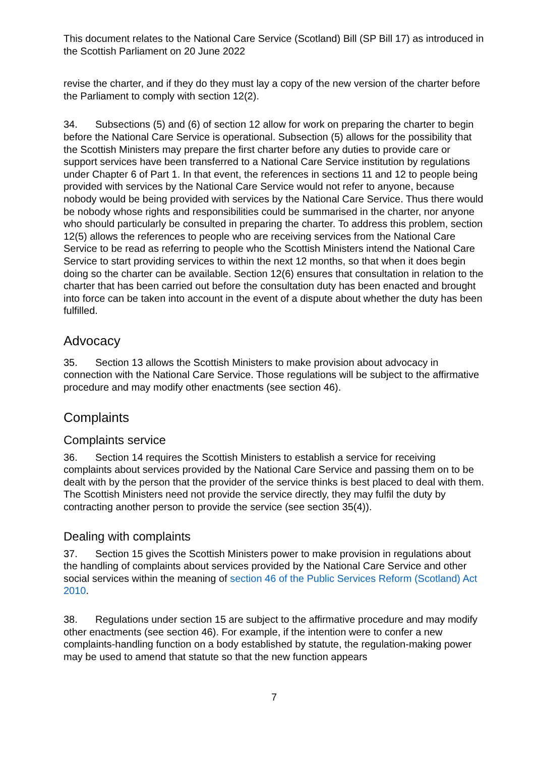This document relates to the National Care Service (Scotland) Bill (SP Bill 17) as introduced in the Scottish Parliament on 20 June 2022
revise the charter, and if they do they must lay a copy of the new version of the charter before the Parliament to comply with section 12(2).
34. Subsections (5) and (6) of section 12 allow for work on preparing the charter to begin before the National Care Service is operational. Subsection (5) allows for the possibility that the Scottish Ministers may prepare the first charter before any duties to provide care or support services have been transferred to a National Care Service institution by regulations under Chapter 6 of Part 1. In that event, the references in sections 11 and 12 to people being provided with services by the National Care Service would not refer to anyone, because nobody would be being provided with services by the National Care Service. Thus there would be nobody whose rights and responsibilities could be summarised in the charter, nor anyone who should particularly be consulted in preparing the charter. To address this problem, section 12(5) allows the references to people who are receiving services from the National Care Service to be read as referring to people who the Scottish Ministers intend the National Care Service to start providing services to within the next 12 months, so that when it does begin doing so the charter can be available. Section 12(6) ensures that consultation in relation to the charter that has been carried out before the consultation duty has been enacted and brought into force can be taken into account in the event of a dispute about whether the duty has been fulfilled.
Advocacy
35. Section 13 allows the Scottish Ministers to make provision about advocacy in connection with the National Care Service. Those regulations will be subject to the affirmative procedure and may modify other enactments (see section 46).
Complaints
Complaints service
36. Section 14 requires the Scottish Ministers to establish a service for receiving complaints about services provided by the National Care Service and passing them on to be dealt with by the person that the provider of the service thinks is best placed to deal with them. The Scottish Ministers need not provide the service directly, they may fulfil the duty by contracting another person to provide the service (see section 35(4)).
Dealing with complaints
37. Section 15 gives the Scottish Ministers power to make provision in regulations about the handling of complaints about services provided by the National Care Service and other social services within the meaning of section 46 of the Public Services Reform (Scotland) Act 2010.
38. Regulations under section 15 are subject to the affirmative procedure and may modify other enactments (see section 46). For example, if the intention were to confer a new complaints-handling function on a body established by statute, the regulation-making power may be used to amend that statute so that the new function appears
7